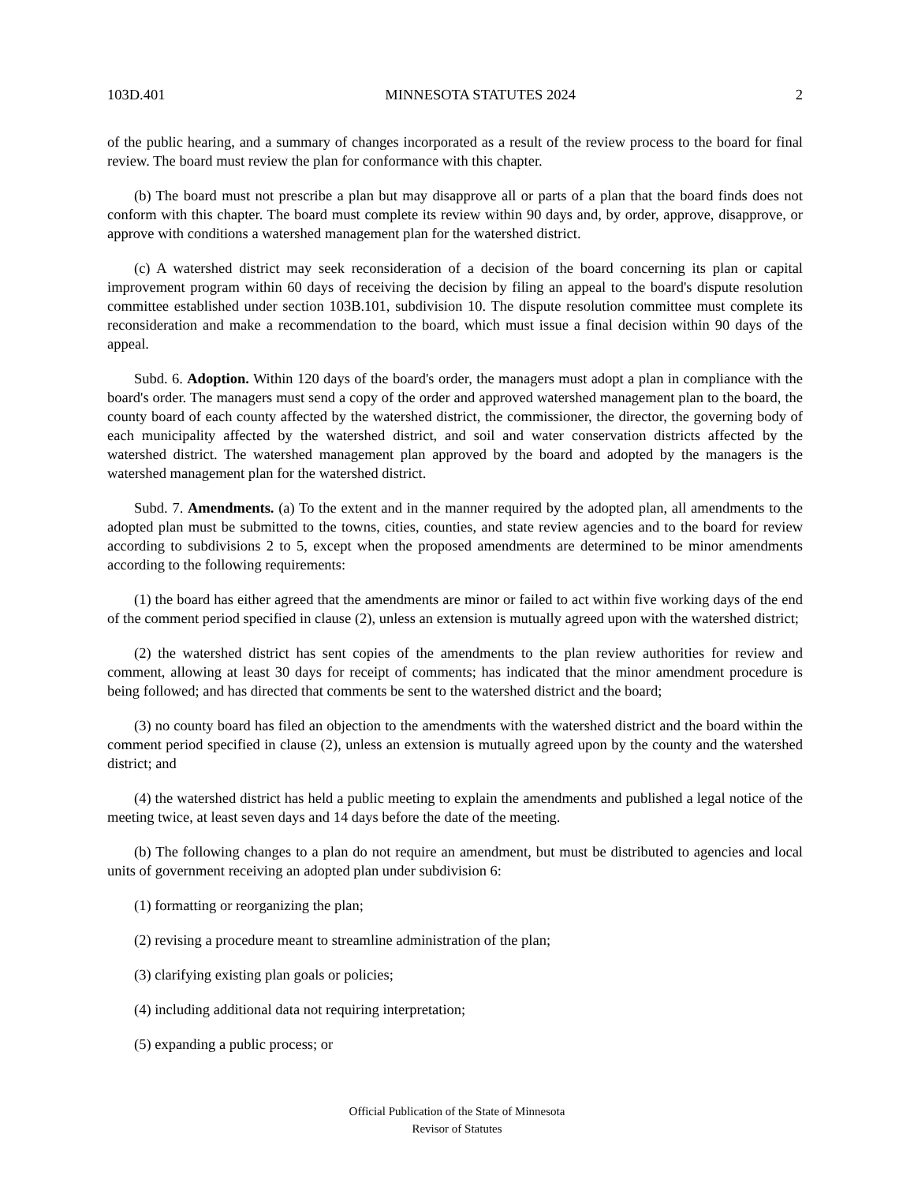103D.401 MINNESOTA STATUTES 2024 2
of the public hearing, and a summary of changes incorporated as a result of the review process to the board for final review. The board must review the plan for conformance with this chapter.
(b) The board must not prescribe a plan but may disapprove all or parts of a plan that the board finds does not conform with this chapter. The board must complete its review within 90 days and, by order, approve, disapprove, or approve with conditions a watershed management plan for the watershed district.
(c) A watershed district may seek reconsideration of a decision of the board concerning its plan or capital improvement program within 60 days of receiving the decision by filing an appeal to the board's dispute resolution committee established under section 103B.101, subdivision 10. The dispute resolution committee must complete its reconsideration and make a recommendation to the board, which must issue a final decision within 90 days of the appeal.
Subd. 6. Adoption. Within 120 days of the board's order, the managers must adopt a plan in compliance with the board's order. The managers must send a copy of the order and approved watershed management plan to the board, the county board of each county affected by the watershed district, the commissioner, the director, the governing body of each municipality affected by the watershed district, and soil and water conservation districts affected by the watershed district. The watershed management plan approved by the board and adopted by the managers is the watershed management plan for the watershed district.
Subd. 7. Amendments. (a) To the extent and in the manner required by the adopted plan, all amendments to the adopted plan must be submitted to the towns, cities, counties, and state review agencies and to the board for review according to subdivisions 2 to 5, except when the proposed amendments are determined to be minor amendments according to the following requirements:
(1) the board has either agreed that the amendments are minor or failed to act within five working days of the end of the comment period specified in clause (2), unless an extension is mutually agreed upon with the watershed district;
(2) the watershed district has sent copies of the amendments to the plan review authorities for review and comment, allowing at least 30 days for receipt of comments; has indicated that the minor amendment procedure is being followed; and has directed that comments be sent to the watershed district and the board;
(3) no county board has filed an objection to the amendments with the watershed district and the board within the comment period specified in clause (2), unless an extension is mutually agreed upon by the county and the watershed district; and
(4) the watershed district has held a public meeting to explain the amendments and published a legal notice of the meeting twice, at least seven days and 14 days before the date of the meeting.
(b) The following changes to a plan do not require an amendment, but must be distributed to agencies and local units of government receiving an adopted plan under subdivision 6:
(1) formatting or reorganizing the plan;
(2) revising a procedure meant to streamline administration of the plan;
(3) clarifying existing plan goals or policies;
(4) including additional data not requiring interpretation;
(5) expanding a public process; or
Official Publication of the State of Minnesota
Revisor of Statutes